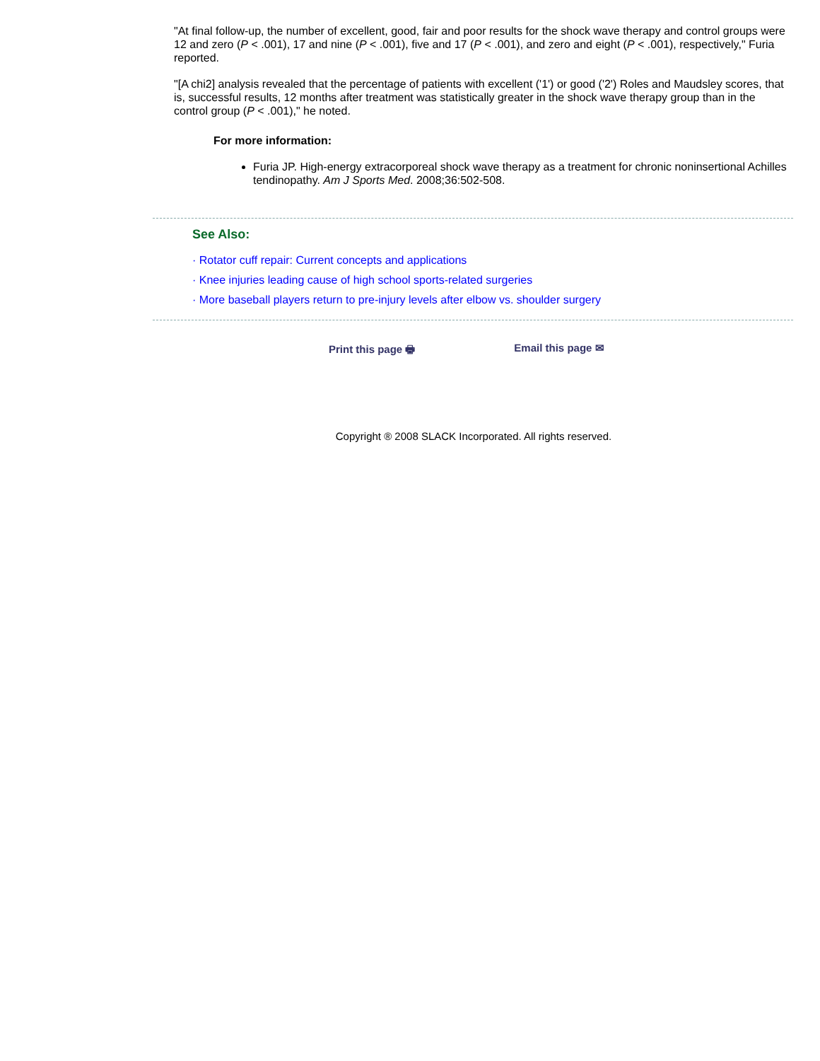"At final follow-up, the number of excellent, good, fair and poor results for the shock wave therapy and control groups were 12 and zero (P < .001), 17 and nine (P < .001), five and 17 (P < .001), and zero and eight (P < .001), respectively," Furia reported.
"[A chi2] analysis revealed that the percentage of patients with excellent ('1') or good ('2') Roles and Maudsley scores, that is, successful results, 12 months after treatment was statistically greater in the shock wave therapy group than in the control group (P < .001)," he noted.
For more information:
Furia JP. High-energy extracorporeal shock wave therapy as a treatment for chronic noninsertional Achilles tendinopathy. Am J Sports Med. 2008;36:502-508.
See Also:
· Rotator cuff repair: Current concepts and applications
· Knee injuries leading cause of high school sports-related surgeries
· More baseball players return to pre-injury levels after elbow vs. shoulder surgery
Print this page 🖶 Email this page ✉
Copyright ® 2008 SLACK Incorporated. All rights reserved.